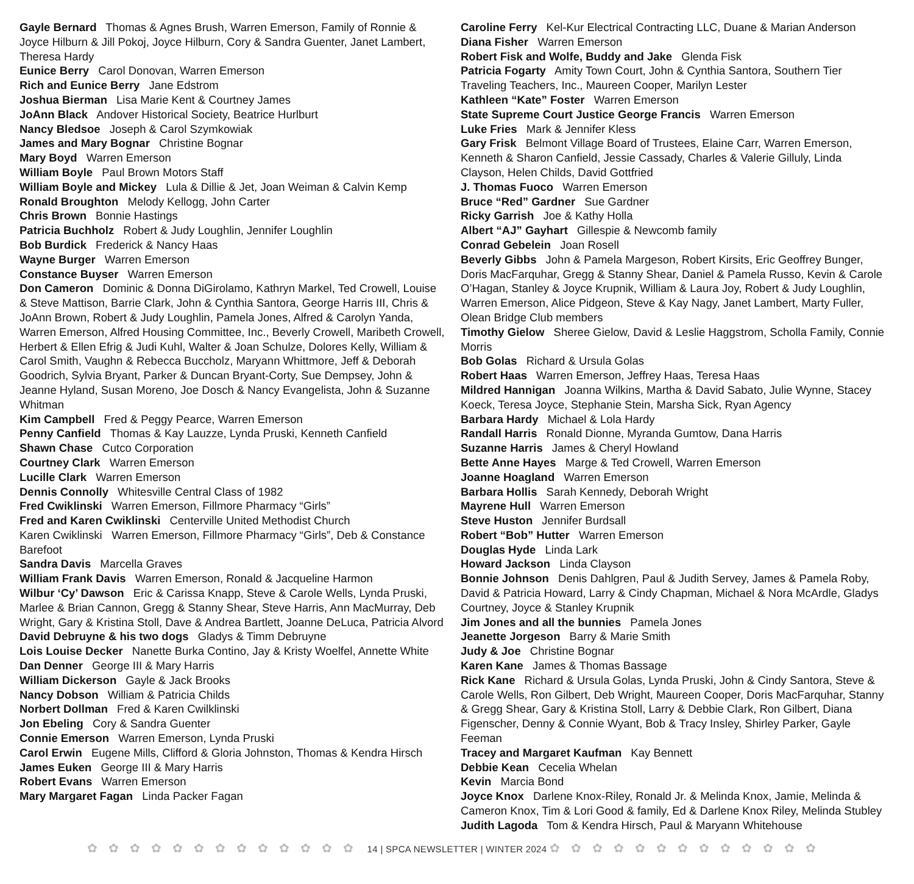Gayle Bernard Thomas & Agnes Brush, Warren Emerson, Family of Ronnie & Joyce Hilburn & Jill Pokoj, Joyce Hilburn, Cory & Sandra Guenter, Janet Lambert, Theresa Hardy
Eunice Berry Carol Donovan, Warren Emerson
Rich and Eunice Berry Jane Edstrom
Joshua Bierman Lisa Marie Kent & Courtney James
JoAnn Black Andover Historical Society, Beatrice Hurlburt
Nancy Bledsoe Joseph & Carol Szymkowiak
James and Mary Bognar Christine Bognar
Mary Boyd Warren Emerson
William Boyle Paul Brown Motors Staff
William Boyle and Mickey Lula & Dillie & Jet, Joan Weiman & Calvin Kemp
Ronald Broughton Melody Kellogg, John Carter
Chris Brown Bonnie Hastings
Patricia Buchholz Robert & Judy Loughlin, Jennifer Loughlin
Bob Burdick Frederick & Nancy Haas
Wayne Burger Warren Emerson
Constance Buyser Warren Emerson
Don Cameron Dominic & Donna DiGirolamo, Kathryn Markel, Ted Crowell, Louise & Steve Mattison, Barrie Clark, John & Cynthia Santora, George Harris III, Chris & JoAnn Brown, Robert & Judy Loughlin, Pamela Jones, Alfred & Carolyn Yanda, Warren Emerson, Alfred Housing Committee, Inc., Beverly Crowell, Maribeth Crowell, Herbert & Ellen Efrig & Judi Kuhl, Walter & Joan Schulze, Dolores Kelly, William & Carol Smith, Vaughn & Rebecca Buccholz, Maryann Whittmore, Jeff & Deborah Goodrich, Sylvia Bryant, Parker & Duncan Bryant-Corty, Sue Dempsey, John & Jeanne Hyland, Susan Moreno, Joe Dosch & Nancy Evangelista, John & Suzanne Whitman
Kim Campbell Fred & Peggy Pearce, Warren Emerson
Penny Canfield Thomas & Kay Lauzze, Lynda Pruski, Kenneth Canfield
Shawn Chase Cutco Corporation
Courtney Clark Warren Emerson
Lucille Clark Warren Emerson
Dennis Connolly Whitesville Central Class of 1982
Fred Cwiklinski Warren Emerson, Fillmore Pharmacy “Girls”
Fred and Karen Cwiklinski Centerville United Methodist Church
Karen Cwiklinski Warren Emerson, Fillmore Pharmacy “Girls”, Deb & Constance Barefoot
Sandra Davis Marcella Graves
William Frank Davis Warren Emerson, Ronald & Jacqueline Harmon
Wilbur ‘Cy’ Dawson Eric & Carissa Knapp, Steve & Carole Wells, Lynda Pruski, Marlee & Brian Cannon, Gregg & Stanny Shear, Steve Harris, Ann MacMurray, Deb Wright, Gary & Kristina Stoll, Dave & Andrea Bartlett, Joanne DeLuca, Patricia Alvord
David Debruyne & his two dogs Gladys & Timm Debruyne
Lois Louise Decker Nanette Burka Contino, Jay & Kristy Woelfel, Annette White
Dan Denner George III & Mary Harris
William Dickerson Gayle & Jack Brooks
Nancy Dobson William & Patricia Childs
Norbert Dollman Fred & Karen Cwilklinski
Jon Ebeling Cory & Sandra Guenter
Connie Emerson Warren Emerson, Lynda Pruski
Carol Erwin Eugene Mills, Clifford & Gloria Johnston, Thomas & Kendra Hirsch
James Euken George III & Mary Harris
Robert Evans Warren Emerson
Mary Margaret Fagan Linda Packer Fagan
Caroline Ferry Kel-Kur Electrical Contracting LLC, Duane & Marian Anderson
Diana Fisher Warren Emerson
Robert Fisk and Wolfe, Buddy and Jake Glenda Fisk
Patricia Fogarty Amity Town Court, John & Cynthia Santora, Southern Tier Traveling Teachers, Inc., Maureen Cooper, Marilyn Lester
Kathleen “Kate” Foster Warren Emerson
State Supreme Court Justice George Francis Warren Emerson
Luke Fries Mark & Jennifer Kless
Gary Frisk Belmont Village Board of Trustees, Elaine Carr, Warren Emerson, Kenneth & Sharon Canfield, Jessie Cassady, Charles & Valerie Gilluly, Linda Clayson, Helen Childs, David Gottfried
J. Thomas Fuoco Warren Emerson
Bruce “Red” Gardner Sue Gardner
Ricky Garrish Joe & Kathy Holla
Albert “AJ” Gayhart Gillespie & Newcomb family
Conrad Gebelein Joan Rosell
Beverly Gibbs John & Pamela Margeson, Robert Kirsits, Eric Geoffrey Bunger, Doris MacFarquhar, Gregg & Stanny Shear, Daniel & Pamela Russo, Kevin & Carole O’Hagan, Stanley & Joyce Krupnik, William & Laura Joy, Robert & Judy Loughlin, Warren Emerson, Alice Pidgeon, Steve & Kay Nagy, Janet Lambert, Marty Fuller, Olean Bridge Club members
Timothy Gielow Sheree Gielow, David & Leslie Haggstrom, Scholla Family, Connie Morris
Bob Golas Richard & Ursula Golas
Robert Haas Warren Emerson, Jeffrey Haas, Teresa Haas
Mildred Hannigan Joanna Wilkins, Martha & David Sabato, Julie Wynne, Stacey Koeck, Teresa Joyce, Stephanie Stein, Marsha Sick, Ryan Agency
Barbara Hardy Michael & Lola Hardy
Randall Harris Ronald Dionne, Myranda Gumtow, Dana Harris
Suzanne Harris James & Cheryl Howland
Bette Anne Hayes Marge & Ted Crowell, Warren Emerson
Joanne Hoagland Warren Emerson
Barbara Hollis Sarah Kennedy, Deborah Wright
Mayrene Hull Warren Emerson
Steve Huston Jennifer Burdsall
Robert “Bob” Hutter Warren Emerson
Douglas Hyde Linda Lark
Howard Jackson Linda Clayson
Bonnie Johnson Denis Dahlgren, Paul & Judith Servey, James & Pamela Roby, David & Patricia Howard, Larry & Cindy Chapman, Michael & Nora McArdle, Gladys Courtney, Joyce & Stanley Krupnik
Jim Jones and all the bunnies Pamela Jones
Jeanette Jorgeson Barry & Marie Smith
Judy & Joe Christine Bognar
Karen Kane James & Thomas Bassage
Rick Kane Richard & Ursula Golas, Lynda Pruski, John & Cindy Santora, Steve & Carole Wells, Ron Gilbert, Deb Wright, Maureen Cooper, Doris MacFarquhar, Stanny & Gregg Shear, Gary & Kristina Stoll, Larry & Debbie Clark, Ron Gilbert, Diana Figenscher, Denny & Connie Wyant, Bob & Tracy Insley, Shirley Parker, Gayle Feeman
Tracey and Margaret Kaufman Kay Bennett
Debbie Kean Cecelia Whelan
Kevin Marcia Bond
Joyce Knox Darlene Knox-Riley, Ronald Jr. & Melinda Knox, Jamie, Melinda & Cameron Knox, Tim & Lori Good & family, Ed & Darlene Knox Riley, Melinda Stubley
Judith Lagoda Tom & Kendra Hirsch, Paul & Maryann Whitehouse
✿✿✿✿✿✿✿✿✿✿✿✿✿ 14 | SPCA NEWSLETTER | WINTER 2024 ✿✿✿✿✿✿✿✿✿✿✿✿✿